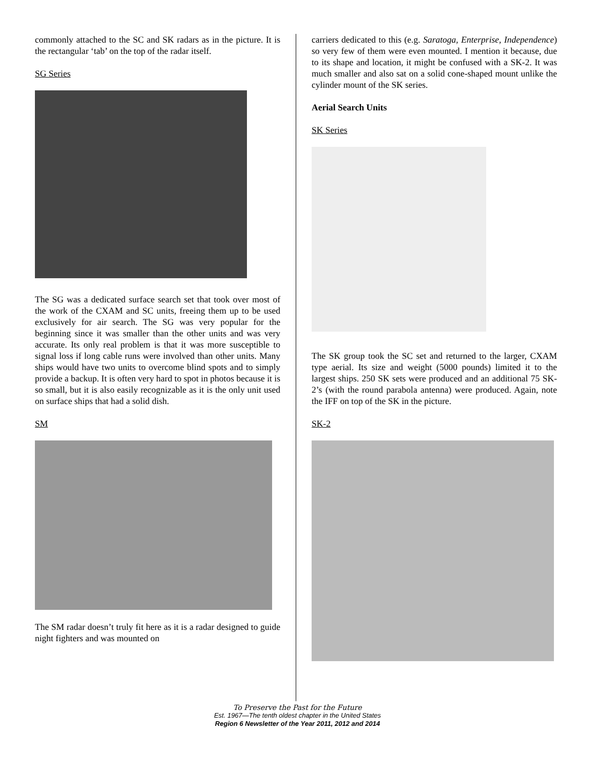commonly attached to the SC and SK radars as in the picture. It is the rectangular ‘tab’ on the top of the radar itself.
SG Series
The SG was a dedicated surface search set that took over most of the work of the CXAM and SC units, freeing them up to be used exclusively for air search. The SG was very popular for the beginning since it was smaller than the other units and was very accurate. Its only real problem is that it was more susceptible to signal loss if long cable runs were involved than other units. Many ships would have two units to overcome blind spots and to simply provide a backup. It is often very hard to spot in photos because it is so small, but it is also easily recognizable as it is the only unit used on surface ships that had a solid dish.
SM
The SM radar doesn’t truly fit here as it is a radar designed to guide night fighters and was mounted on
carriers dedicated to this (e.g. Saratoga, Enterprise, Independence) so very few of them were even mounted. I mention it because, due to its shape and location, it might be confused with a SK-2. It was much smaller and also sat on a solid cone-shaped mount unlike the cylinder mount of the SK series.
Aerial Search Units
SK Series
The SK group took the SC set and returned to the larger, CXAM type aerial. Its size and weight (5000 pounds) limited it to the largest ships. 250 SK sets were produced and an additional 75 SK-2’s (with the round parabola antenna) were produced. Again, note the IFF on top of the SK in the picture.
SK-2
To Preserve the Past for the Future
Est. 1967—The tenth oldest chapter in the United States
Region 6 Newsletter of the Year 2011, 2012 and 2014